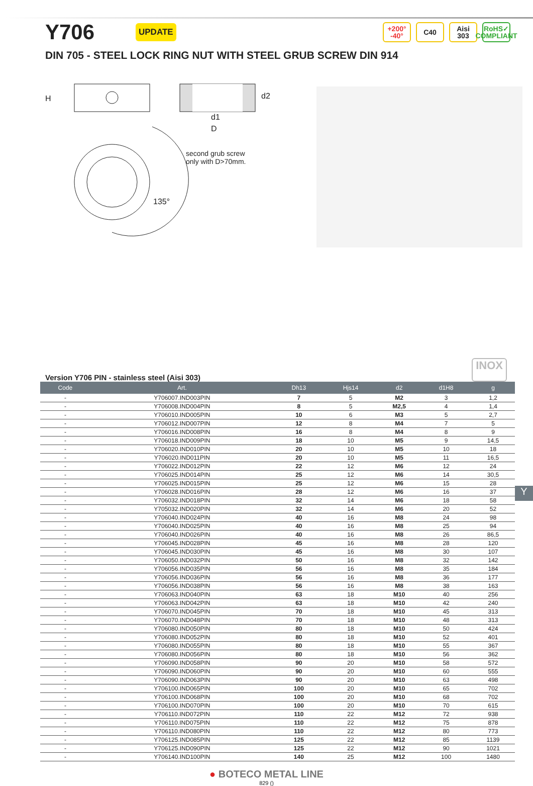Y706
UPDATE
+200°
-40°
C40 Aisi
303
RoHS✓
COMPLIANT
DIN 705 - STEEL LOCK RING NUT WITH STEEL GRUB SCREW DIN 914
H
d1
D
d2
second grub screw
only with D>70mm.
135°
Version Y706 PIN - stainless steel (Aisi 303) INOX
| Code | Art. | Dh13 | Hjs14 | d2 | d1H8 | g |
| --- | --- | --- | --- | --- | --- | --- |
| - | Y706007.IND003PIN | 7 | 5 | M2 | 3 | 1,2 |
| - | Y706008.IND004PIN | 8 | 5 | M2,5 | 4 | 1,4 |
| - | Y706010.IND005PIN | 10 | 6 | M3 | 5 | 2,7 |
| - | Y706012.IND007PIN | 12 | 8 | M4 | 7 | 5 |
| - | Y706016.IND008PIN | 16 | 8 | M4 | 8 | 9 |
| - | Y706018.IND009PIN | 18 | 10 | M5 | 9 | 14,5 |
| - | Y706020.IND010PIN | 20 | 10 | M5 | 10 | 18 |
| - | Y706020.IND011PIN | 20 | 10 | M5 | 11 | 16,5 |
| - | Y706022.IND012PIN | 22 | 12 | M6 | 12 | 24 |
| - | Y706025.IND014PIN | 25 | 12 | M6 | 14 | 30,5 |
| - | Y706025.IND015PIN | 25 | 12 | M6 | 15 | 28 |
| - | Y706028.IND016PIN | 28 | 12 | M6 | 16 | 37 |
| - | Y706032.IND018PIN | 32 | 14 | M6 | 18 | 58 |
| - | Y705032.IND020PIN | 32 | 14 | M6 | 20 | 52 |
| - | Y706040.IND024PIN | 40 | 16 | M8 | 24 | 98 |
| - | Y706040.IND025PIN | 40 | 16 | M8 | 25 | 94 |
| - | Y706040.IND026PIN | 40 | 16 | M8 | 26 | 86,5 |
| - | Y706045.IND028PIN | 45 | 16 | M8 | 28 | 120 |
| - | Y706045.IND030PIN | 45 | 16 | M8 | 30 | 107 |
| - | Y706050.IND032PIN | 50 | 16 | M8 | 32 | 142 |
| - | Y706056.IND035PIN | 56 | 16 | M8 | 35 | 184 |
| - | Y706056.IND036PIN | 56 | 16 | M8 | 36 | 177 |
| - | Y706056.IND038PIN | 56 | 16 | M8 | 38 | 163 |
| - | Y706063.IND040PIN | 63 | 18 | M10 | 40 | 256 |
| - | Y706063.IND042PIN | 63 | 18 | M10 | 42 | 240 |
| - | Y706070.IND045PIN | 70 | 18 | M10 | 45 | 313 |
| - | Y706070.IND048PIN | 70 | 18 | M10 | 48 | 313 |
| - | Y706080.IND050PIN | 80 | 18 | M10 | 50 | 424 |
| - | Y706080.IND052PIN | 80 | 18 | M10 | 52 | 401 |
| - | Y706080.IND055PIN | 80 | 18 | M10 | 55 | 367 |
| - | Y706080.IND056PIN | 80 | 18 | M10 | 56 | 362 |
| - | Y706090.IND058PIN | 90 | 20 | M10 | 58 | 572 |
| - | Y706090.IND060PIN | 90 | 20 | M10 | 60 | 555 |
| - | Y706090.IND063PIN | 90 | 20 | M10 | 63 | 498 |
| - | Y706100.IND065PIN | 100 | 20 | M10 | 65 | 702 |
| - | Y706100.IND068PIN | 100 | 20 | M10 | 68 | 702 |
| - | Y706100.IND070PIN | 100 | 20 | M10 | 70 | 615 |
| - | Y706110.IND072PIN | 110 | 22 | M12 | 72 | 938 |
| - | Y706110.IND075PIN | 110 | 22 | M12 | 75 | 878 |
| - | Y706110.IND080PIN | 110 | 22 | M12 | 80 | 773 |
| - | Y706125.IND085PIN | 125 | 22 | M12 | 85 | 1139 |
| - | Y706125.IND090PIN | 125 | 22 | M12 | 90 | 1021 |
| - | Y706140.IND100PIN | 140 | 25 | M12 | 100 | 1480 |
● BOTECO METAL LINE
829 ()
Y